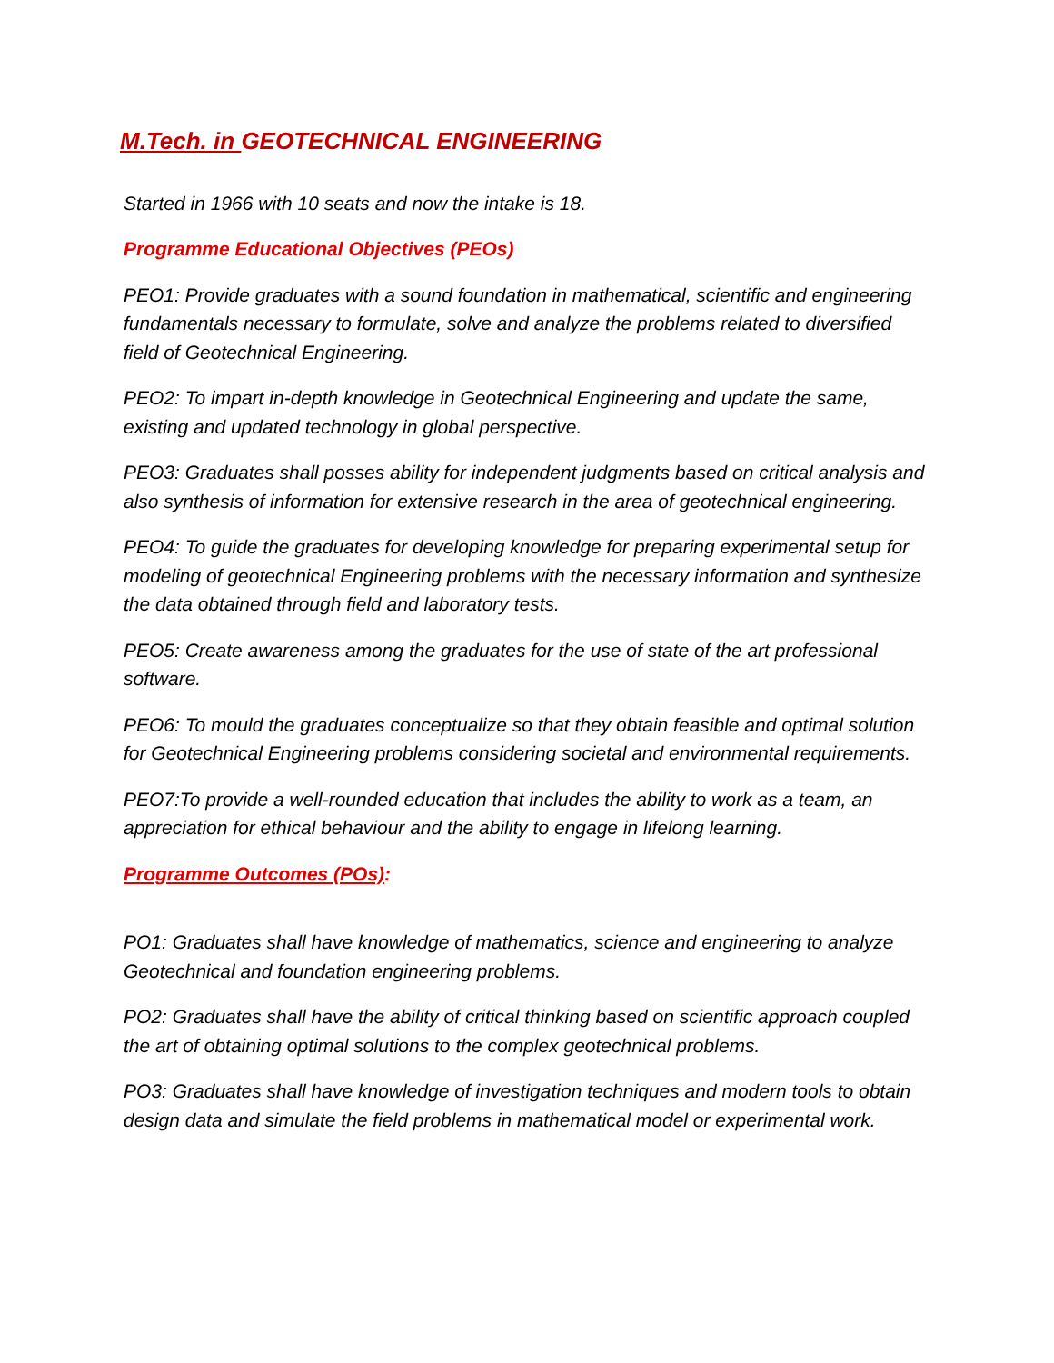M.Tech. in GEOTECHNICAL ENGINEERING
Started in 1966 with 10 seats and now the intake is 18.
Programme Educational Objectives (PEOs)
PEO1: Provide graduates with a sound foundation in mathematical, scientific and engineering fundamentals necessary to formulate, solve and analyze the problems related to diversified field of Geotechnical Engineering.
PEO2: To impart in-depth knowledge in Geotechnical Engineering and update the same, existing and updated technology in global perspective.
PEO3: Graduates shall posses ability for independent judgments based on critical analysis and also synthesis of information for extensive research in the area of geotechnical engineering.
PEO4: To guide the graduates for developing knowledge for preparing experimental setup for modeling of geotechnical Engineering problems with the necessary information and synthesize the data obtained through field and laboratory tests.
PEO5: Create awareness among the graduates for the use of state of the art professional software.
PEO6: To mould the graduates conceptualize so that they obtain feasible and optimal solution for Geotechnical Engineering problems considering societal and environmental requirements.
PEO7:To provide a well-rounded education that includes the ability to work as a team, an appreciation for ethical behaviour and the ability to engage in lifelong learning.
Programme Outcomes (POs):
PO1: Graduates shall have knowledge of mathematics, science and engineering to analyze Geotechnical and foundation engineering problems.
PO2: Graduates shall have the ability of critical thinking based on scientific approach coupled the art of obtaining optimal solutions to the complex geotechnical problems.
PO3: Graduates shall have knowledge of investigation techniques and modern tools to obtain design data and simulate the field problems in mathematical model or experimental work.